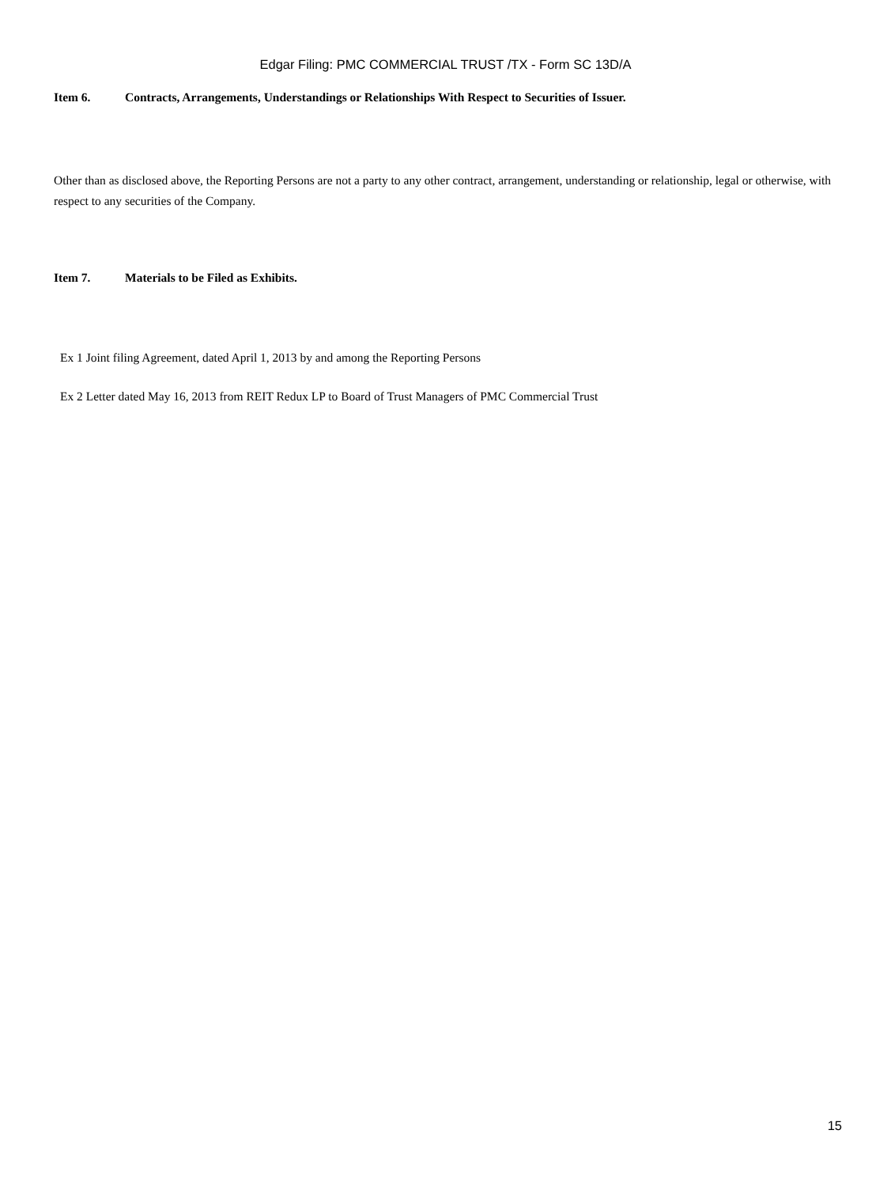Edgar Filing: PMC COMMERCIAL TRUST /TX - Form SC 13D/A
Item 6. Contracts, Arrangements, Understandings or Relationships With Respect to Securities of Issuer.
Other than as disclosed above, the Reporting Persons are not a party to any other contract, arrangement, understanding or relationship, legal or otherwise, with respect to any securities of the Company.
Item 7. Materials to be Filed as Exhibits.
Ex 1 Joint filing Agreement, dated April 1, 2013 by and among the Reporting Persons
Ex 2 Letter dated May 16, 2013 from REIT Redux LP to Board of Trust Managers of PMC Commercial Trust
15